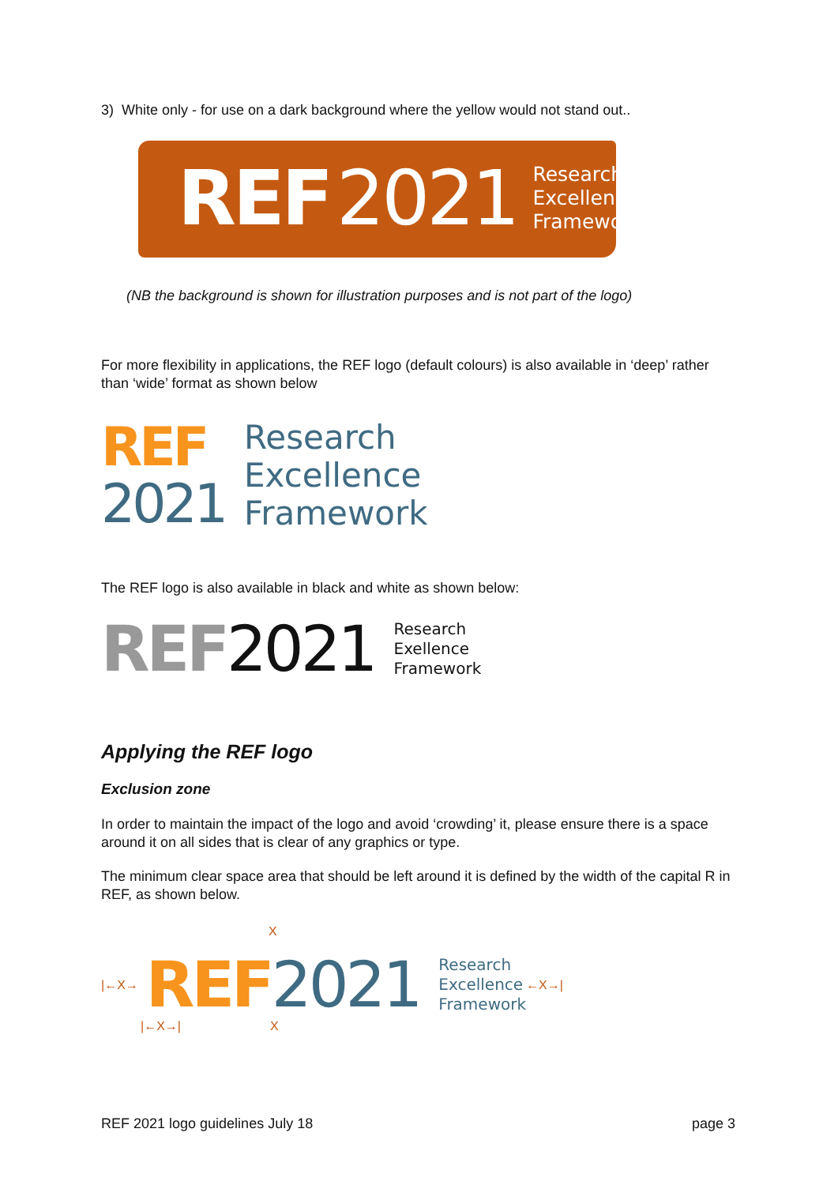3) White only - for use on a dark background where the yellow would not stand out..
REF 2021
Research
Excellence
Framework
(NB the background is shown for illustration purposes and is not part of the logo)
For more flexibility in applications, the REF logo (default colours) is also available in ‘deep’ rather than ‘wide’ format as shown below
REF
2021
Research
Excellence
Framework
The REF logo is also available in black and white as shown below:
REF 2021
Research
Exellence
Framework
Applying the REF logo
Exclusion zone
In order to maintain the impact of the logo and avoid ‘crowding’ it, please ensure there is a space around it on all sides that is clear of any graphics or type.
The minimum clear space area that should be left around it is defined by the width of the capital R in REF, as shown below.
X
|←X→ REF 2021
Research
Excellence
Framework
←X→|
|←X→| X
REF 2021 logo guidelines July 18 page 3